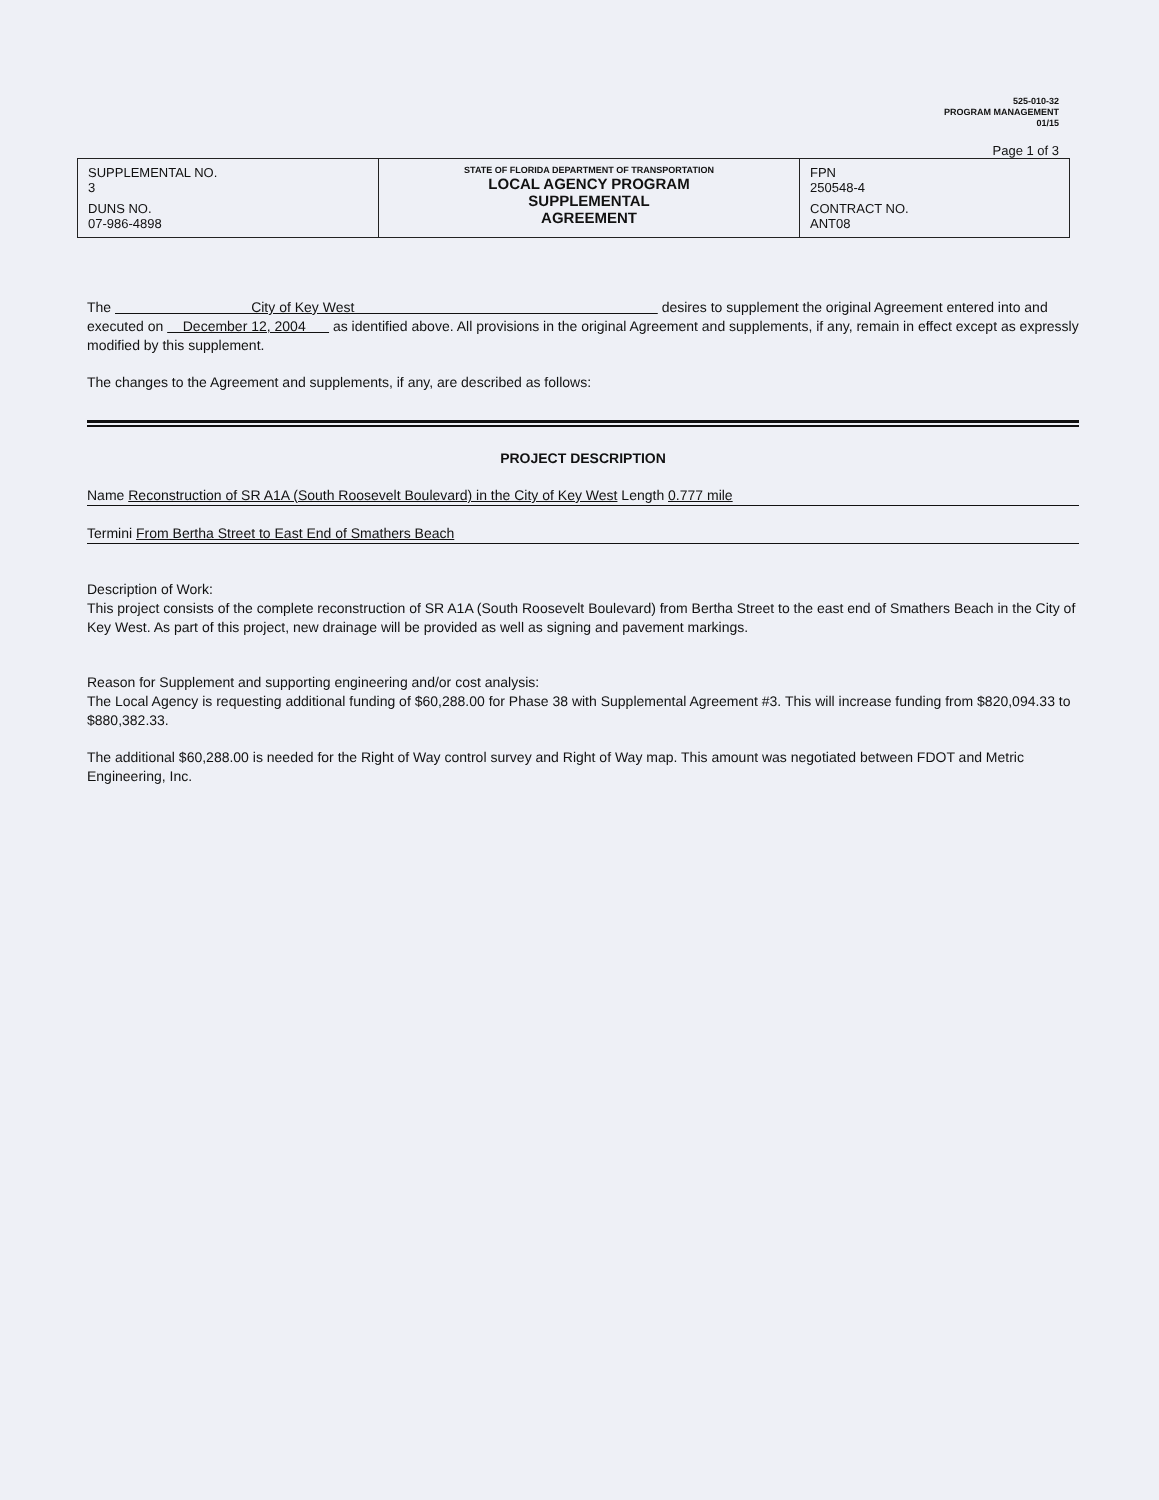525-010-32
PROGRAM MANAGEMENT
01/15
Page 1 of 3
| SUPPLEMENTAL NO. 3 DUNS NO. 07-986-4898 | STATE OF FLORIDA DEPARTMENT OF TRANSPORTATION LOCAL AGENCY PROGRAM SUPPLEMENTAL AGREEMENT | FPN 250548-4 CONTRACT NO. ANT08 |
The City of Key West desires to supplement the original Agreement entered into and executed on December 12, 2004 as identified above. All provisions in the original Agreement and supplements, if any, remain in effect except as expressly modified by this supplement.
The changes to the Agreement and supplements, if any, are described as follows:
PROJECT DESCRIPTION
Name Reconstruction of SR A1A (South Roosevelt Boulevard) in the City of Key West Length 0.777 mile
Termini From Bertha Street to East End of Smathers Beach
Description of Work:
This project consists of the complete reconstruction of SR A1A (South Roosevelt Boulevard) from Bertha Street to the east end of Smathers Beach in the City of Key West. As part of this project, new drainage will be provided as well as signing and pavement markings.
Reason for Supplement and supporting engineering and/or cost analysis:
The Local Agency is requesting additional funding of $60,288.00 for Phase 38 with Supplemental Agreement #3. This will increase funding from $820,094.33 to $880,382.33.
The additional $60,288.00 is needed for the Right of Way control survey and Right of Way map. This amount was negotiated between FDOT and Metric Engineering, Inc.